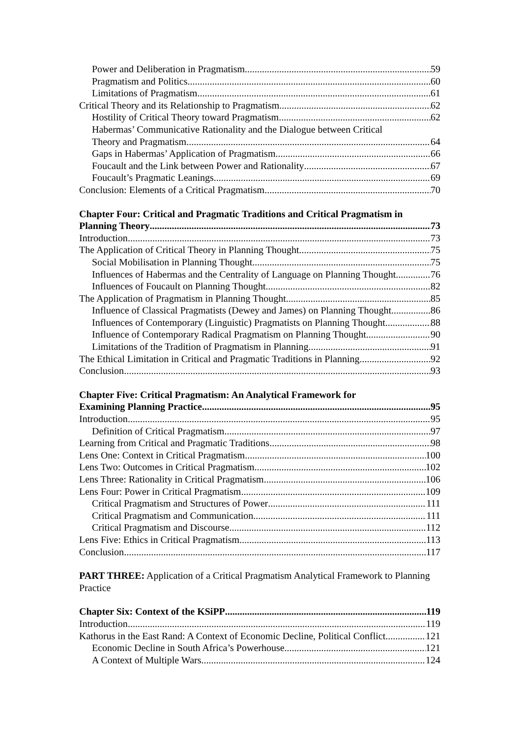Power and Deliberation in Pragmatism 59
Pragmatism and Politics 60
Limitations of Pragmatism 61
Critical Theory and its Relationship to Pragmatism 62
Hostility of Critical Theory toward Pragmatism 62
Habermas’ Communicative Rationality and the Dialogue between Critical
Theory and Pragmatism 64
Gaps in Habermas’ Application of Pragmatism 66
Foucault and the Link between Power and Rationality 67
Foucault’s Pragmatic Leanings 69
Conclusion: Elements of a Critical Pragmatism 70
Chapter Four: Critical and Pragmatic Traditions and Critical Pragmatism in
Planning Theory 73
Introduction 73
The Application of Critical Theory in Planning Thought 75
Social Mobilisation in Planning Thought 75
Influences of Habermas and the Centrality of Language on Planning Thought 76
Influences of Foucault on Planning Thought 82
The Application of Pragmatism in Planning Thought 85
Influence of Classical Pragmatists (Dewey and James) on Planning Thought 86
Influences of Contemporary (Linguistic) Pragmatists on Planning Thought 88
Influence of Contemporary Radical Pragmatism on Planning Thought 90
Limitations of the Tradition of Pragmatism in Planning 91
The Ethical Limitation in Critical and Pragmatic Traditions in Planning 92
Conclusion 93
Chapter Five: Critical Pragmatism: An Analytical Framework for
Examining Planning Practice 95
Introduction 95
Definition of Critical Pragmatism 97
Learning from Critical and Pragmatic Traditions 98
Lens One: Context in Critical Pragmatism 100
Lens Two: Outcomes in Critical Pragmatism 102
Lens Three: Rationality in Critical Pragmatism 106
Lens Four: Power in Critical Pragmatism 109
Critical Pragmatism and Structures of Power 111
Critical Pragmatism and Communication 111
Critical Pragmatism and Discourse 112
Lens Five: Ethics in Critical Pragmatism 113
Conclusion 117
PART THREE: Application of a Critical Pragmatism Analytical Framework to Planning Practice
Chapter Six: Context of the KSiPP 119
Introduction 119
Kathorus in the East Rand: A Context of Economic Decline, Political Conflict 121
Economic Decline in South Africa’s Powerhouse 121
A Context of Multiple Wars 124